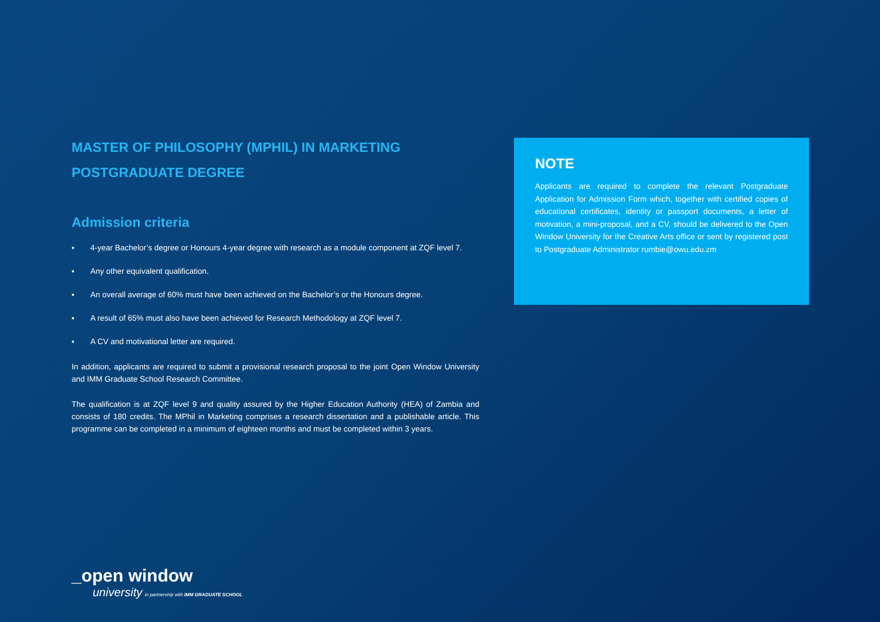MASTER OF PHILOSOPHY (MPHIL) IN MARKETING
POSTGRADUATE DEGREE
Admission criteria
▪ 4-year Bachelor’s degree or Honours 4-year degree with research as a module component at ZQF level 7.
▪ Any other equivalent qualification.
▪ An overall average of 60% must have been achieved on the Bachelor’s or the Honours degree.
▪ A result of 65% must also have been achieved for Research Methodology at ZQF level 7.
▪ A CV and motivational letter are required.
In addition, applicants are required to submit a provisional research proposal to the joint Open Window University and IMM Graduate School Research Committee.
The qualification is at ZQF level 9 and quality assured by the Higher Education Authority (HEA) of Zambia and consists of 180 credits. The MPhil in Marketing comprises a research dissertation and a publishable article. This programme can be completed in a minimum of eighteen months and must be completed within 3 years.
NOTE
Applicants are required to complete the relevant Postgraduate Application for Admission Form which, together with certified copies of educational certificates, identity or passport documents, a letter of motivation, a mini-proposal, and a CV, should be delivered to the Open Window University for the Creative Arts office or sent by registered post to Postgraduate Administrator rumbie@owu.edu.zm
_open window
university in partnership with IMM GRADUATE SCHOOL